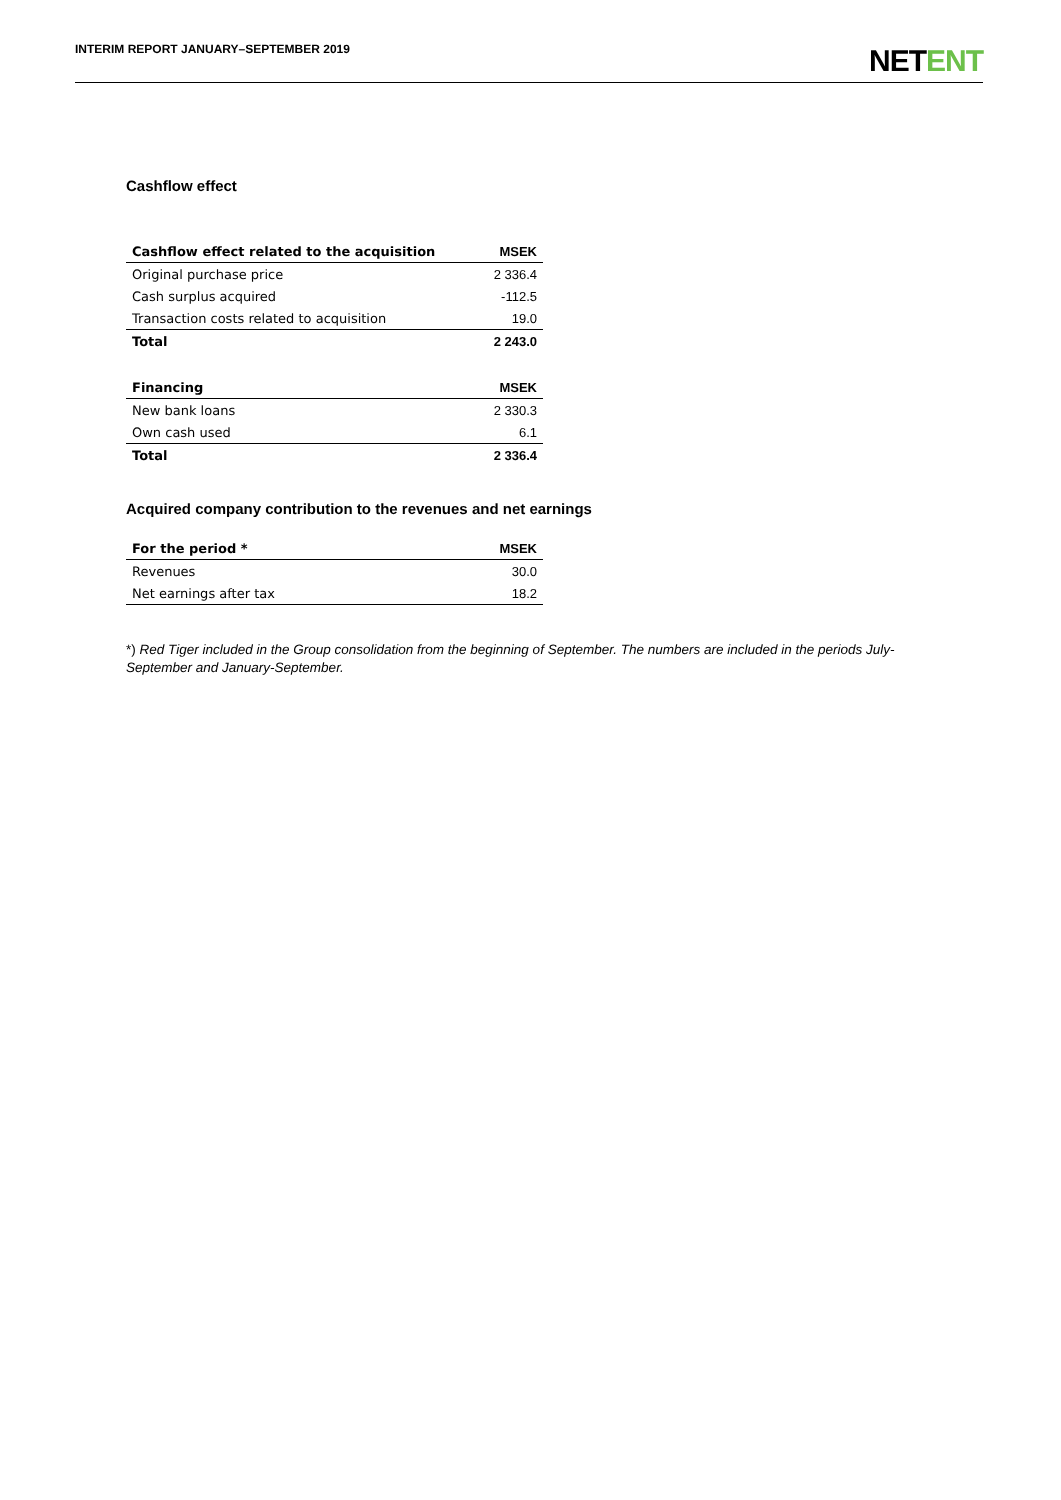INTERIM REPORT JANUARY–SEPTEMBER 2019
NETENT
Cashflow effect
| Cashflow effect related to the acquisition | MSEK |
| --- | --- |
| Original purchase price | 2 336.4 |
| Cash surplus acquired | -112.5 |
| Transaction costs related to acquisition | 19.0 |
| Total | 2 243.0 |
| Financing | MSEK |
| New bank loans | 2 330.3 |
| Own cash used | 6.1 |
| Total | 2 336.4 |
Acquired company contribution to the revenues and net earnings
| For the period * | MSEK |
| --- | --- |
| Revenues | 30.0 |
| Net earnings after tax | 18.2 |
*) Red Tiger included in the Group consolidation from the beginning of September. The numbers are included in the periods July-September and January-September.